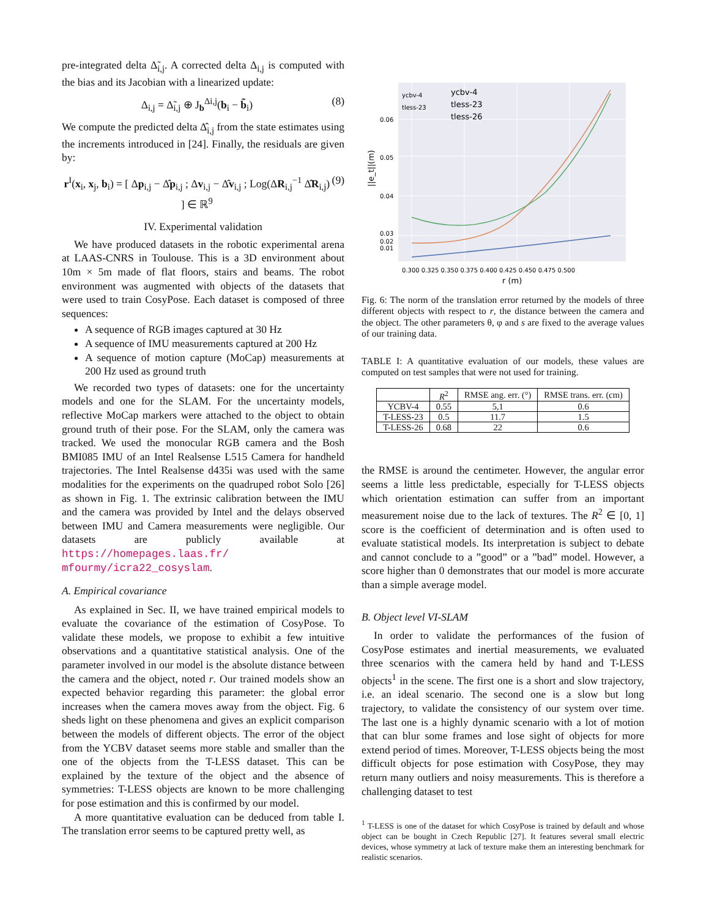pre-integrated delta Δ̃<sub>i,j</sub>. A corrected delta Δ<sub>i,j</sub> is computed with the bias and its Jacobian with a linearized update:
Δ<sub>i,j</sub> = Δ̃<sub>i,j</sub> ⊕ J<sub>b</sub><sup>Δi,j</sup>(b<sub>i</sub> − b̃<sub>i</sub>) (8)
We compute the predicted delta Δ̂<sub>i,j</sub> from the state estimates using the increments introduced in [24]. Finally, the residuals are given by:
r<sup>I</sup>(x<sub>i</sub>, x<sub>j</sub>, b<sub>i</sub>) = [ Δp<sub>i,j</sub> − Δ̂p<sub>i,j</sub> ; Δv<sub>i,j</sub> − Δ̂v<sub>i,j</sub> ; Log(ΔR<sub>i,j</sub><sup>−1</sup> Δ̂R<sub>i,j</sub>) ] ∈ ℝ<sup>9</sup> (9)
IV. Experimental validation
We have produced datasets in the robotic experimental arena at LAAS-CNRS in Toulouse. This is a 3D environment about 10m × 5m made of flat floors, stairs and beams. The robot environment was augmented with objects of the datasets that were used to train CosyPose. Each dataset is composed of three sequences:
A sequence of RGB images captured at 30 Hz
A sequence of IMU measurements captured at 200 Hz
A sequence of motion capture (MoCap) measurements at 200 Hz used as ground truth
We recorded two types of datasets: one for the uncertainty models and one for the SLAM. For the uncertainty models, reflective MoCap markers were attached to the object to obtain ground truth of their pose. For the SLAM, only the camera was tracked. We used the monocular RGB camera and the Bosh BMI085 IMU of an Intel Realsense L515 Camera for handheld trajectories. The Intel Realsense d435i was used with the same modalities for the experiments on the quadruped robot Solo [26] as shown in Fig. 1. The extrinsic calibration between the IMU and the camera was provided by Intel and the delays observed between IMU and Camera measurements were negligible. Our datasets are publicly available at https://homepages.laas.fr/ mfourmy/icra22_cosyslam.
A. Empirical covariance
As explained in Sec. II, we have trained empirical models to evaluate the covariance of the estimation of CosyPose. To validate these models, we propose to exhibit a few intuitive observations and a quantitative statistical analysis. One of the parameter involved in our model is the absolute distance between the camera and the object, noted r. Our trained models show an expected behavior regarding this parameter: the global error increases when the camera moves away from the object. Fig. 6 sheds light on these phenomena and gives an explicit comparison between the models of different objects. The error of the object from the YCBV dataset seems more stable and smaller than the one of the objects from the T-LESS dataset. This can be explained by the texture of the object and the absence of symmetries: T-LESS objects are known to be more challenging for pose estimation and this is confirmed by our model.
A more quantitative evaluation can be deduced from table I. The translation error seems to be captured pretty well, as
0.06
0.05
0.04
0.03
0.02
0.01
ycbv-4
tless-23
ycbv-4
tless-23
tless-26
0.300 0.325 0.350 0.375 0.400 0.425 0.450 0.475 0.500
r (m)
||e_t||(m)
Fig. 6: The norm of the translation error returned by the models of three different objects with respect to r, the distance between the camera and the object. The other parameters θ, φ and s are fixed to the average values of our training data.
TABLE I: A quantitative evaluation of our models, these values are computed on test samples that were not used for training.
| | R<sup>2</sup> | RMSE ang. err. (°) | RMSE trans. err. (cm) |
| --- | --- | --- | --- |
| YCBV-4 | 0.55 | 5,1 | 0.6 |
| T-LESS-23 | 0.5 | 11.7 | 1.5 |
| T-LESS-26 | 0.68 | 22 | 0.6 |
the RMSE is around the centimeter. However, the angular error seems a little less predictable, especially for T-LESS objects which orientation estimation can suffer from an important measurement noise due to the lack of textures. The R<sup>2</sup> ∈ [0, 1] score is the coefficient of determination and is often used to evaluate statistical models. Its interpretation is subject to debate and cannot conclude to a ”good” or a ”bad” model. However, a score higher than 0 demonstrates that our model is more accurate than a simple average model.
B. Object level VI-SLAM
In order to validate the performances of the fusion of CosyPose estimates and inertial measurements, we evaluated three scenarios with the camera held by hand and T-LESS objects<sup>1</sup> in the scene. The first one is a short and slow trajectory, i.e. an ideal scenario. The second one is a slow but long trajectory, to validate the consistency of our system over time. The last one is a highly dynamic scenario with a lot of motion that can blur some frames and lose sight of objects for more extend period of times. Moreover, T-LESS objects being the most difficult objects for pose estimation with CosyPose, they may return many outliers and noisy measurements. This is therefore a challenging dataset to test
<sup>1</sup> T-LESS is one of the dataset for which CosyPose is trained by default and whose object can be bought in Czech Republic [27]. It features several small electric devices, whose symmetry at lack of texture make them an interesting benchmark for realistic scenarios.